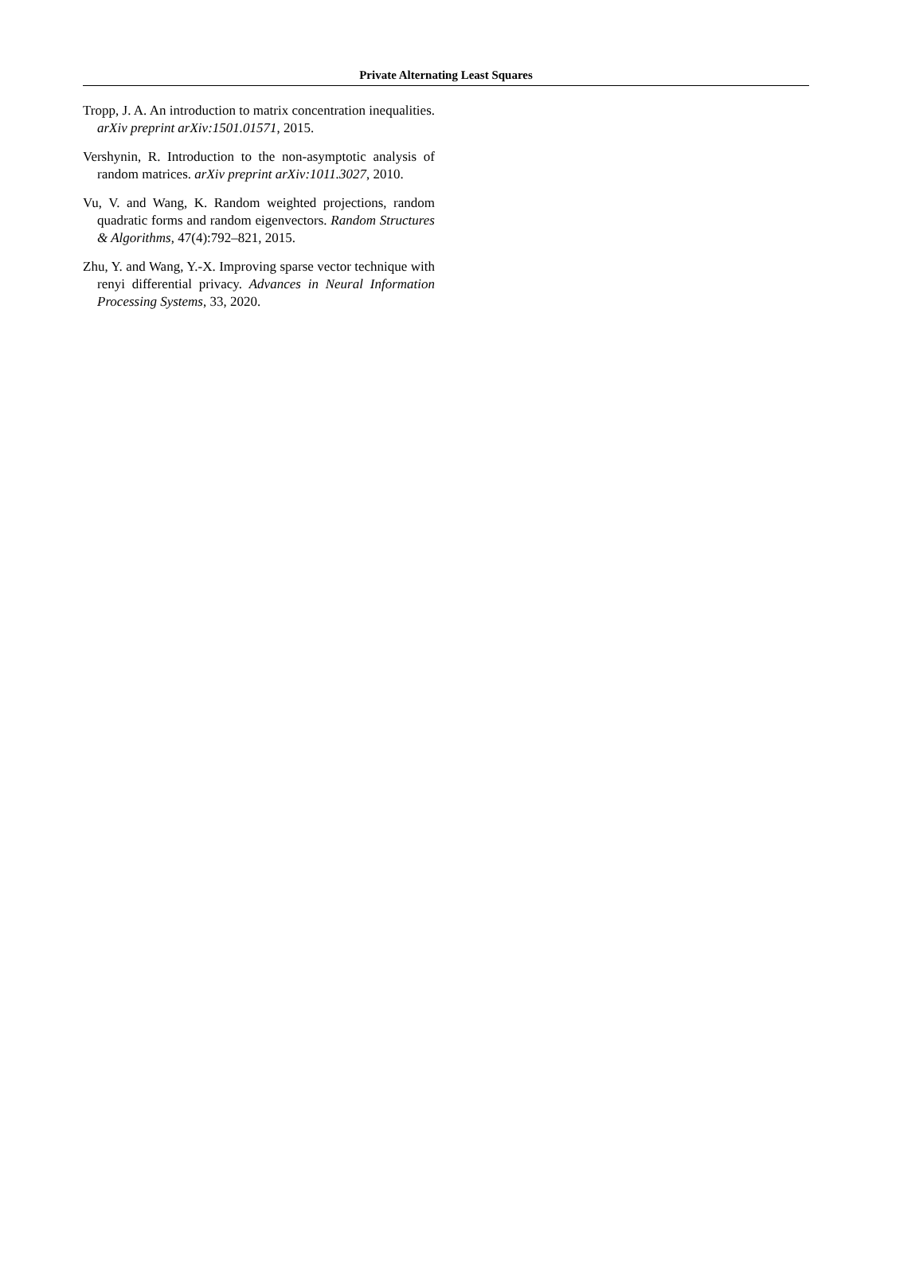Private Alternating Least Squares
Tropp, J. A. An introduction to matrix concentration inequalities. arXiv preprint arXiv:1501.01571, 2015.
Vershynin, R. Introduction to the non-asymptotic analysis of random matrices. arXiv preprint arXiv:1011.3027, 2010.
Vu, V. and Wang, K. Random weighted projections, random quadratic forms and random eigenvectors. Random Structures & Algorithms, 47(4):792–821, 2015.
Zhu, Y. and Wang, Y.-X. Improving sparse vector technique with renyi differential privacy. Advances in Neural Information Processing Systems, 33, 2020.